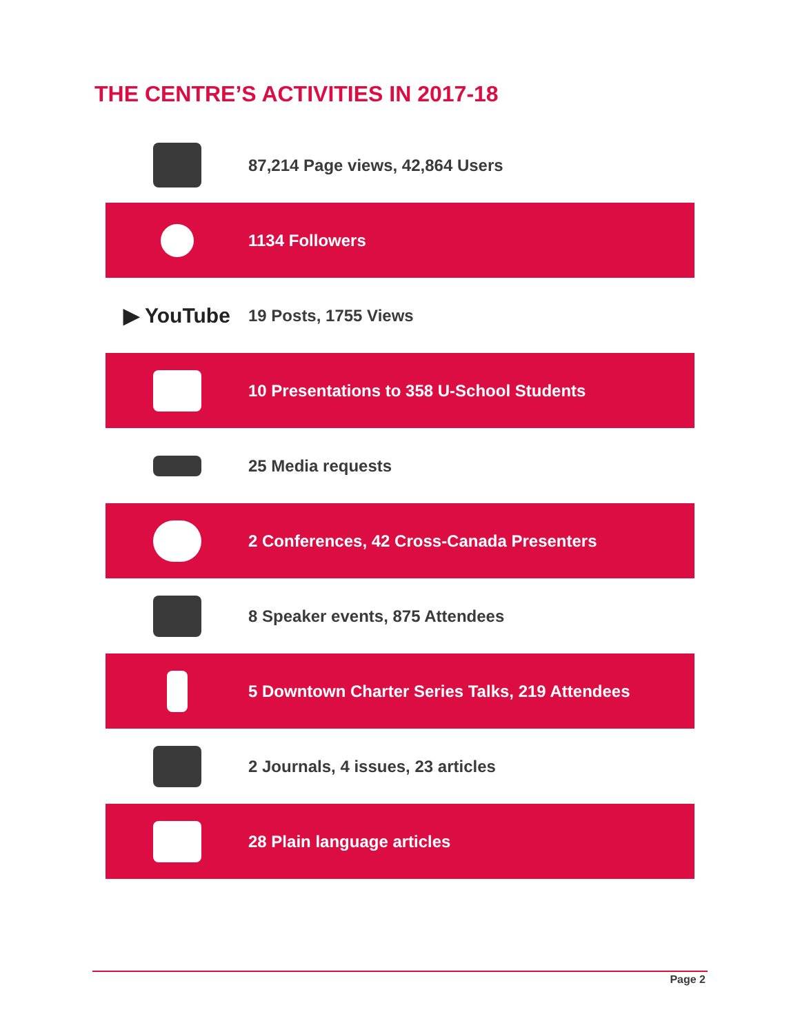THE CENTRE’S ACTIVITIES IN 2017-18
87,214 Page views, 42,864 Users
1134 Followers
▶ YouTube
19 Posts, 1755 Views
10 Presentations to 358 U-School Students
25 Media requests
2 Conferences, 42 Cross-Canada Presenters
8 Speaker events, 875 Attendees
5 Downtown Charter Series Talks, 219 Attendees
2 Journals, 4 issues, 23 articles
28 Plain language articles
Page 2